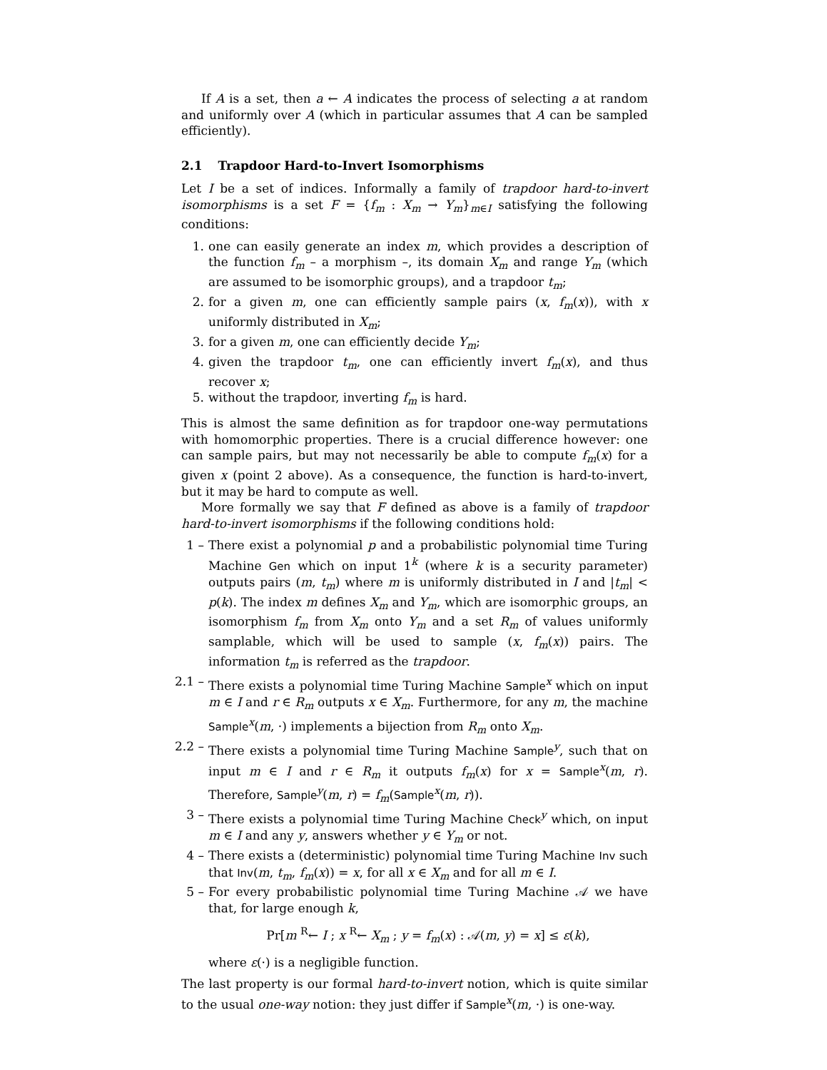If A is a set, then a ← A indicates the process of selecting a at random and uniformly over A (which in particular assumes that A can be sampled efficiently).
2.1 Trapdoor Hard-to-Invert Isomorphisms
Let I be a set of indices. Informally a family of trapdoor hard-to-invert isomorphisms is a set F = {f<sub>m</sub> : X<sub>m</sub> → Y<sub>m</sub>}<sub>m∈I</sub> satisfying the following conditions:
1. one can easily generate an index m, which provides a description of the function f<sub>m</sub> – a morphism –, its domain X<sub>m</sub> and range Y<sub>m</sub> (which are assumed to be isomorphic groups), and a trapdoor t<sub>m</sub>;
2. for a given m, one can efficiently sample pairs (x, f<sub>m</sub>(x)), with x uniformly distributed in X<sub>m</sub>;
3. for a given m, one can efficiently decide Y<sub>m</sub>;
4. given the trapdoor t<sub>m</sub>, one can efficiently invert f<sub>m</sub>(x), and thus recover x;
5. without the trapdoor, inverting f<sub>m</sub> is hard.
This is almost the same definition as for trapdoor one-way permutations with homomorphic properties. There is a crucial difference however: one can sample pairs, but may not necessarily be able to compute f<sub>m</sub>(x) for a given x (point 2 above). As a consequence, the function is hard-to-invert, but it may be hard to compute as well.
More formally we say that F defined as above is a family of trapdoor hard-to-invert isomorphisms if the following conditions hold:
1 – There exist a polynomial p and a probabilistic polynomial time Turing Machine Gen which on input 1<sup>k</sup> (where k is a security parameter) outputs pairs (m, t<sub>m</sub>) where m is uniformly distributed in I and |t<sub>m</sub>| < p(k). The index m defines X<sub>m</sub> and Y<sub>m</sub>, which are isomorphic groups, an isomorphism f<sub>m</sub> from X<sub>m</sub> onto Y<sub>m</sub> and a set R<sub>m</sub> of values uniformly samplable, which will be used to sample (x, f<sub>m</sub>(x)) pairs. The information t<sub>m</sub> is referred as the trapdoor.
2.1 – There exists a polynomial time Turing Machine Sample<sup>x</sup> which on input m ∈ I and r ∈ R<sub>m</sub> outputs x ∈ X<sub>m</sub>. Furthermore, for any m, the machine Sample<sup>x</sup>(m, ·) implements a bijection from R<sub>m</sub> onto X<sub>m</sub>.
2.2 – There exists a polynomial time Turing Machine Sample<sup>y</sup>, such that on input m ∈ I and r ∈ R<sub>m</sub> it outputs f<sub>m</sub>(x) for x = Sample<sup>x</sup>(m, r). Therefore, Sample<sup>y</sup>(m, r) = f<sub>m</sub>(Sample<sup>x</sup>(m, r)).
3 – There exists a polynomial time Turing Machine Check<sup>y</sup> which, on input m ∈ I and any y, answers whether y ∈ Y<sub>m</sub> or not.
4 – There exists a (deterministic) polynomial time Turing Machine Inv such that Inv(m, t<sub>m</sub>, f<sub>m</sub>(x)) = x, for all x ∈ X<sub>m</sub> and for all m ∈ I.
5 – For every probabilistic polynomial time Turing Machine 𝒜 we have that, for large enough k,
Pr[m <sup>R</sup>← I ; x <sup>R</sup>← X<sub>m</sub> ; y = f<sub>m</sub>(x) : 𝒜(m, y) = x] ≤ ε(k),
where ε(·) is a negligible function.
The last property is our formal hard-to-invert notion, which is quite similar to the usual one-way notion: they just differ if Sample<sup>x</sup>(m, ·) is one-way.